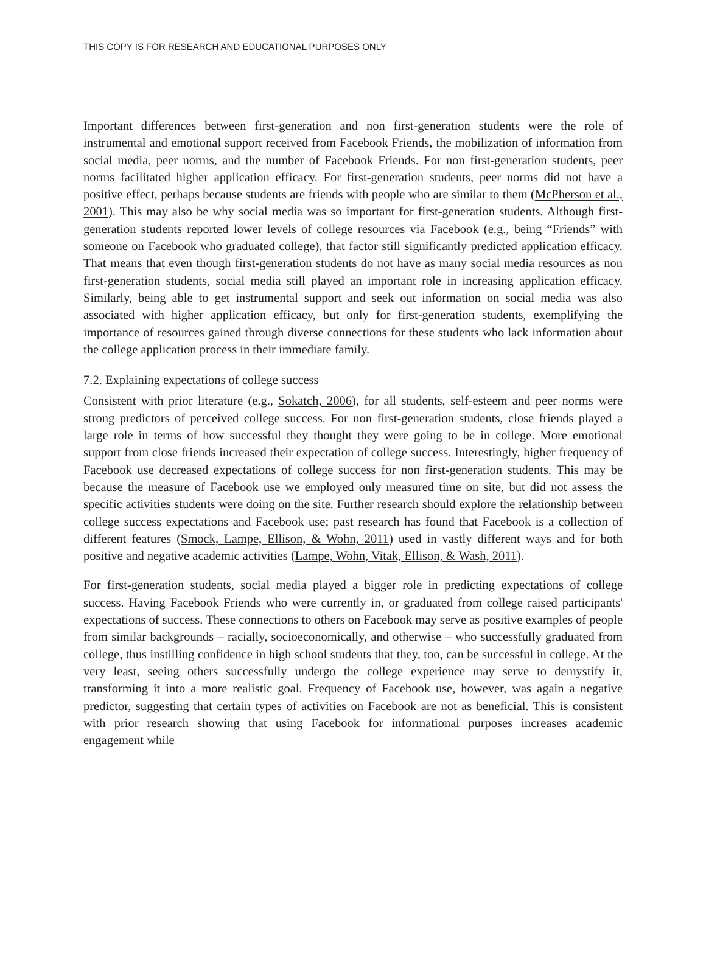THIS COPY IS FOR RESEARCH AND EDUCATIONAL PURPOSES ONLY
Important differences between first-generation and non first-generation students were the role of instrumental and emotional support received from Facebook Friends, the mobilization of information from social media, peer norms, and the number of Facebook Friends. For non first-generation students, peer norms facilitated higher application efficacy. For first-generation students, peer norms did not have a positive effect, perhaps because students are friends with people who are similar to them (McPherson et al., 2001). This may also be why social media was so important for first-generation students. Although first-generation students reported lower levels of college resources via Facebook (e.g., being “Friends” with someone on Facebook who graduated college), that factor still significantly predicted application efficacy. That means that even though first-generation students do not have as many social media resources as non first-generation students, social media still played an important role in increasing application efficacy. Similarly, being able to get instrumental support and seek out information on social media was also associated with higher application efficacy, but only for first-generation students, exemplifying the importance of resources gained through diverse connections for these students who lack information about the college application process in their immediate family.
7.2. Explaining expectations of college success
Consistent with prior literature (e.g., Sokatch, 2006), for all students, self-esteem and peer norms were strong predictors of perceived college success. For non first-generation students, close friends played a large role in terms of how successful they thought they were going to be in college. More emotional support from close friends increased their expectation of college success. Interestingly, higher frequency of Facebook use decreased expectations of college success for non first-generation students. This may be because the measure of Facebook use we employed only measured time on site, but did not assess the specific activities students were doing on the site. Further research should explore the relationship between college success expectations and Facebook use; past research has found that Facebook is a collection of different features (Smock, Lampe, Ellison, & Wohn, 2011) used in vastly different ways and for both positive and negative academic activities (Lampe, Wohn, Vitak, Ellison, & Wash, 2011).
For first-generation students, social media played a bigger role in predicting expectations of college success. Having Facebook Friends who were currently in, or graduated from college raised participants' expectations of success. These connections to others on Facebook may serve as positive examples of people from similar backgrounds – racially, socioeconomically, and otherwise – who successfully graduated from college, thus instilling confidence in high school students that they, too, can be successful in college. At the very least, seeing others successfully undergo the college experience may serve to demystify it, transforming it into a more realistic goal. Frequency of Facebook use, however, was again a negative predictor, suggesting that certain types of activities on Facebook are not as beneficial. This is consistent with prior research showing that using Facebook for informational purposes increases academic engagement while